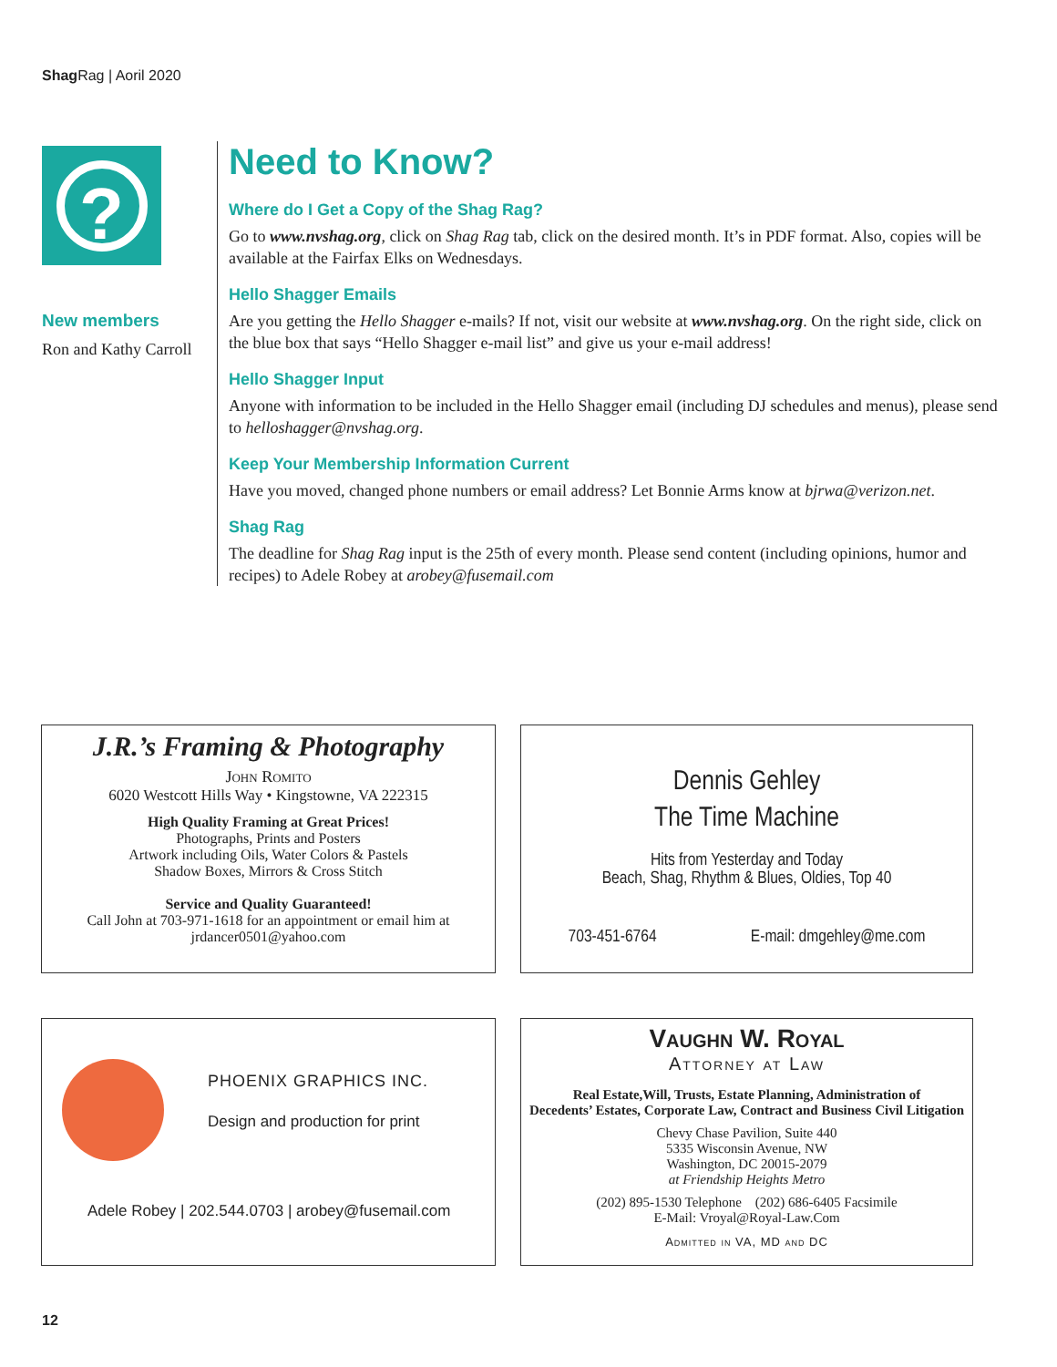Shag Rag | Aoril 2020
?
New members
Ron and Kathy Carroll
Need to Know?
Where do I Get a Copy of the Shag Rag?
Go to www.nvshag.org, click on Shag Rag tab, click on the desired month. It’s in PDF format. Also, copies will be available at the Fairfax Elks on Wednesdays.
Hello Shagger Emails
Are you getting the Hello Shagger e-mails? If not, visit our website at www.nvshag.org. On the right side, click on the blue box that says “Hello Shagger e-mail list” and give us your e-mail address!
Hello Shagger Input
Anyone with information to be included in the Hello Shagger email (including DJ schedules and menus), please send to helloshagger@nvshag.org.
Keep Your Membership Information Current
Have you moved, changed phone numbers or email address? Let Bonnie Arms know at bjrwa@verizon.net.
Shag Rag
The deadline for Shag Rag input is the 25th of every month. Please send content (including opinions, humor and recipes) to Adele Robey at arobey@fusemail.com
J.R.’s Framing & Photography
John Romito
6020 Westcott Hills Way • Kingstowne, VA 222315
High Quality Framing at Great Prices!
Photographs, Prints and Posters
Artwork including Oils, Water Colors & Pastels
Shadow Boxes, Mirrors & Cross Stitch
Service and Quality Guaranteed!
Call John at 703-971-1618 for an appointment or email him at
jrdancer0501@yahoo.com
Dennis Gehley
The Time Machine
Hits from Yesterday and Today
Beach, Shag, Rhythm & Blues, Oldies, Top 40
703-451-6764 E-mail: dmgehley@me.com
PHOENIX GRAPHICS INC.
Design and production for print
Adele Robey | 202.544.0703 | arobey@fusemail.com
Vaughn W. Royal
Attorney at Law
Real Estate,Will, Trusts, Estate Planning, Administration of
Decedents’ Estates, Corporate Law, Contract and Business Civil Litigation
Chevy Chase Pavilion, Suite 440
5335 Wisconsin Avenue, NW
Washington, DC 20015-2079
at Friendship Heights Metro
(202) 895-1530 Telephone (202) 686-6405 Facsimile
E-Mail: Vroyal@Royal-Law.Com
Admitted in VA, MD and DC
12